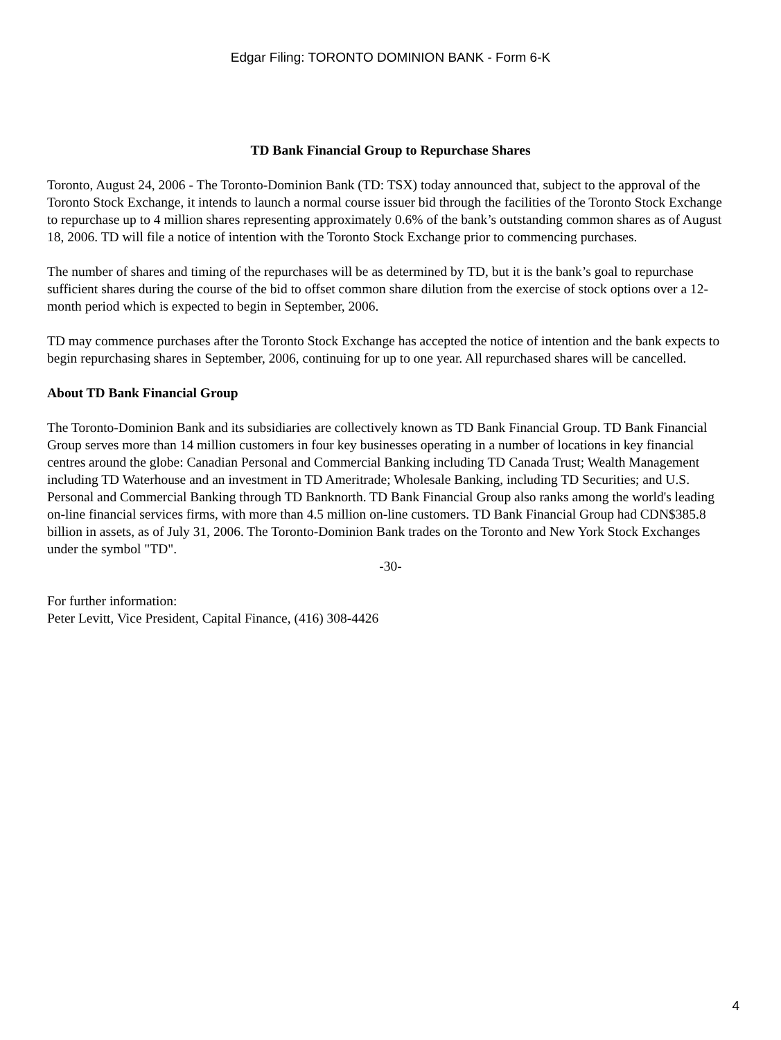Edgar Filing: TORONTO DOMINION BANK - Form 6-K
TD Bank Financial Group to Repurchase Shares
Toronto, August 24, 2006 - The Toronto-Dominion Bank (TD: TSX) today announced that, subject to the approval of the Toronto Stock Exchange, it intends to launch a normal course issuer bid through the facilities of the Toronto Stock Exchange to repurchase up to 4 million shares representing approximately 0.6% of the bank’s outstanding common shares as of August 18, 2006. TD will file a notice of intention with the Toronto Stock Exchange prior to commencing purchases.
The number of shares and timing of the repurchases will be as determined by TD, but it is the bank’s goal to repurchase sufficient shares during the course of the bid to offset common share dilution from the exercise of stock options over a 12-month period which is expected to begin in September, 2006.
TD may commence purchases after the Toronto Stock Exchange has accepted the notice of intention and the bank expects to begin repurchasing shares in September, 2006, continuing for up to one year. All repurchased shares will be cancelled.
About TD Bank Financial Group
The Toronto-Dominion Bank and its subsidiaries are collectively known as TD Bank Financial Group. TD Bank Financial Group serves more than 14 million customers in four key businesses operating in a number of locations in key financial centres around the globe: Canadian Personal and Commercial Banking including TD Canada Trust; Wealth Management including TD Waterhouse and an investment in TD Ameritrade; Wholesale Banking, including TD Securities; and U.S. Personal and Commercial Banking through TD Banknorth. TD Bank Financial Group also ranks among the world's leading on-line financial services firms, with more than 4.5 million on-line customers. TD Bank Financial Group had CDN$385.8 billion in assets, as of July 31, 2006. The Toronto-Dominion Bank trades on the Toronto and New York Stock Exchanges under the symbol "TD".
-30-
For further information:
Peter Levitt, Vice President, Capital Finance, (416) 308-4426
4